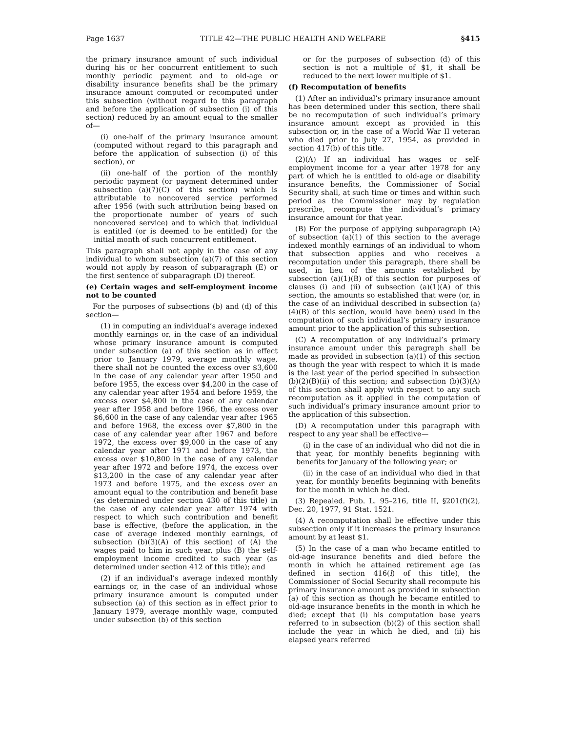Page 1637 TITLE 42—THE PUBLIC HEALTH AND WELFARE §415
the primary insurance amount of such individual during his or her concurrent entitlement to such monthly periodic payment and to old-age or disability insurance benefits shall be the primary insurance amount computed or recomputed under this subsection (without regard to this paragraph and before the application of subsection (i) of this section) reduced by an amount equal to the smaller of—
(i) one-half of the primary insurance amount (computed without regard to this paragraph and before the application of subsection (i) of this section), or
(ii) one-half of the portion of the monthly periodic payment (or payment determined under subsection (a)(7)(C) of this section) which is attributable to noncovered service performed after 1956 (with such attribution being based on the proportionate number of years of such noncovered service) and to which that individual is entitled (or is deemed to be entitled) for the initial month of such concurrent entitlement.
This paragraph shall not apply in the case of any individual to whom subsection (a)(7) of this section would not apply by reason of subparagraph (E) or the first sentence of subparagraph (D) thereof.
(e) Certain wages and self-employment income not to be counted
For the purposes of subsections (b) and (d) of this section—
(1) in computing an individual’s average indexed monthly earnings or, in the case of an individual whose primary insurance amount is computed under subsection (a) of this section as in effect prior to January 1979, average monthly wage, there shall not be counted the excess over $3,600 in the case of any calendar year after 1950 and before 1955, the excess over $4,200 in the case of any calendar year after 1954 and before 1959, the excess over $4,800 in the case of any calendar year after 1958 and before 1966, the excess over $6,600 in the case of any calendar year after 1965 and before 1968, the excess over $7,800 in the case of any calendar year after 1967 and before 1972, the excess over $9,000 in the case of any calendar year after 1971 and before 1973, the excess over $10,800 in the case of any calendar year after 1972 and before 1974, the excess over $13,200 in the case of any calendar year after 1973 and before 1975, and the excess over an amount equal to the contribution and benefit base (as determined under section 430 of this title) in the case of any calendar year after 1974 with respect to which such contribution and benefit base is effective, (before the application, in the case of average indexed monthly earnings, of subsection (b)(3)(A) of this section) of (A) the wages paid to him in such year, plus (B) the self-employment income credited to such year (as determined under section 412 of this title); and
(2) if an individual’s average indexed monthly earnings or, in the case of an individual whose primary insurance amount is computed under subsection (a) of this section as in effect prior to January 1979, average monthly wage, computed under subsection (b) of this section
or for the purposes of subsection (d) of this section is not a multiple of $1, it shall be reduced to the next lower multiple of $1.
(f) Recomputation of benefits
(1) After an individual’s primary insurance amount has been determined under this section, there shall be no recomputation of such individual’s primary insurance amount except as provided in this subsection or, in the case of a World War II veteran who died prior to July 27, 1954, as provided in section 417(b) of this title.
(2)(A) If an individual has wages or self-employment income for a year after 1978 for any part of which he is entitled to old-age or disability insurance benefits, the Commissioner of Social Security shall, at such time or times and within such period as the Commissioner may by regulation prescribe, recompute the individual’s primary insurance amount for that year.
(B) For the purpose of applying subparagraph (A) of subsection (a)(1) of this section to the average indexed monthly earnings of an individual to whom that subsection applies and who receives a recomputation under this paragraph, there shall be used, in lieu of the amounts established by subsection (a)(1)(B) of this section for purposes of clauses (i) and (ii) of subsection (a)(1)(A) of this section, the amounts so established that were (or, in the case of an individual described in subsection (a)(4)(B) of this section, would have been) used in the computation of such individual’s primary insurance amount prior to the application of this subsection.
(C) A recomputation of any individual’s primary insurance amount under this paragraph shall be made as provided in subsection (a)(1) of this section as though the year with respect to which it is made is the last year of the period specified in subsection (b)(2)(B)(ii) of this section; and subsection (b)(3)(A) of this section shall apply with respect to any such recomputation as it applied in the computation of such individual’s primary insurance amount prior to the application of this subsection.
(D) A recomputation under this paragraph with respect to any year shall be effective—
(i) in the case of an individual who did not die in that year, for monthly benefits beginning with benefits for January of the following year; or
(ii) in the case of an individual who died in that year, for monthly benefits beginning with benefits for the month in which he died.
(3) Repealed. Pub. L. 95–216, title II, §201(f)(2), Dec. 20, 1977, 91 Stat. 1521.
(4) A recomputation shall be effective under this subsection only if it increases the primary insurance amount by at least $1.
(5) In the case of a man who became entitled to old-age insurance benefits and died before the month in which he attained retirement age (as defined in section 416(l) of this title), the Commissioner of Social Security shall recompute his primary insurance amount as provided in subsection (a) of this section as though he became entitled to old-age insurance benefits in the month in which he died; except that (i) his computation base years referred to in subsection (b)(2) of this section shall include the year in which he died, and (ii) his elapsed years referred